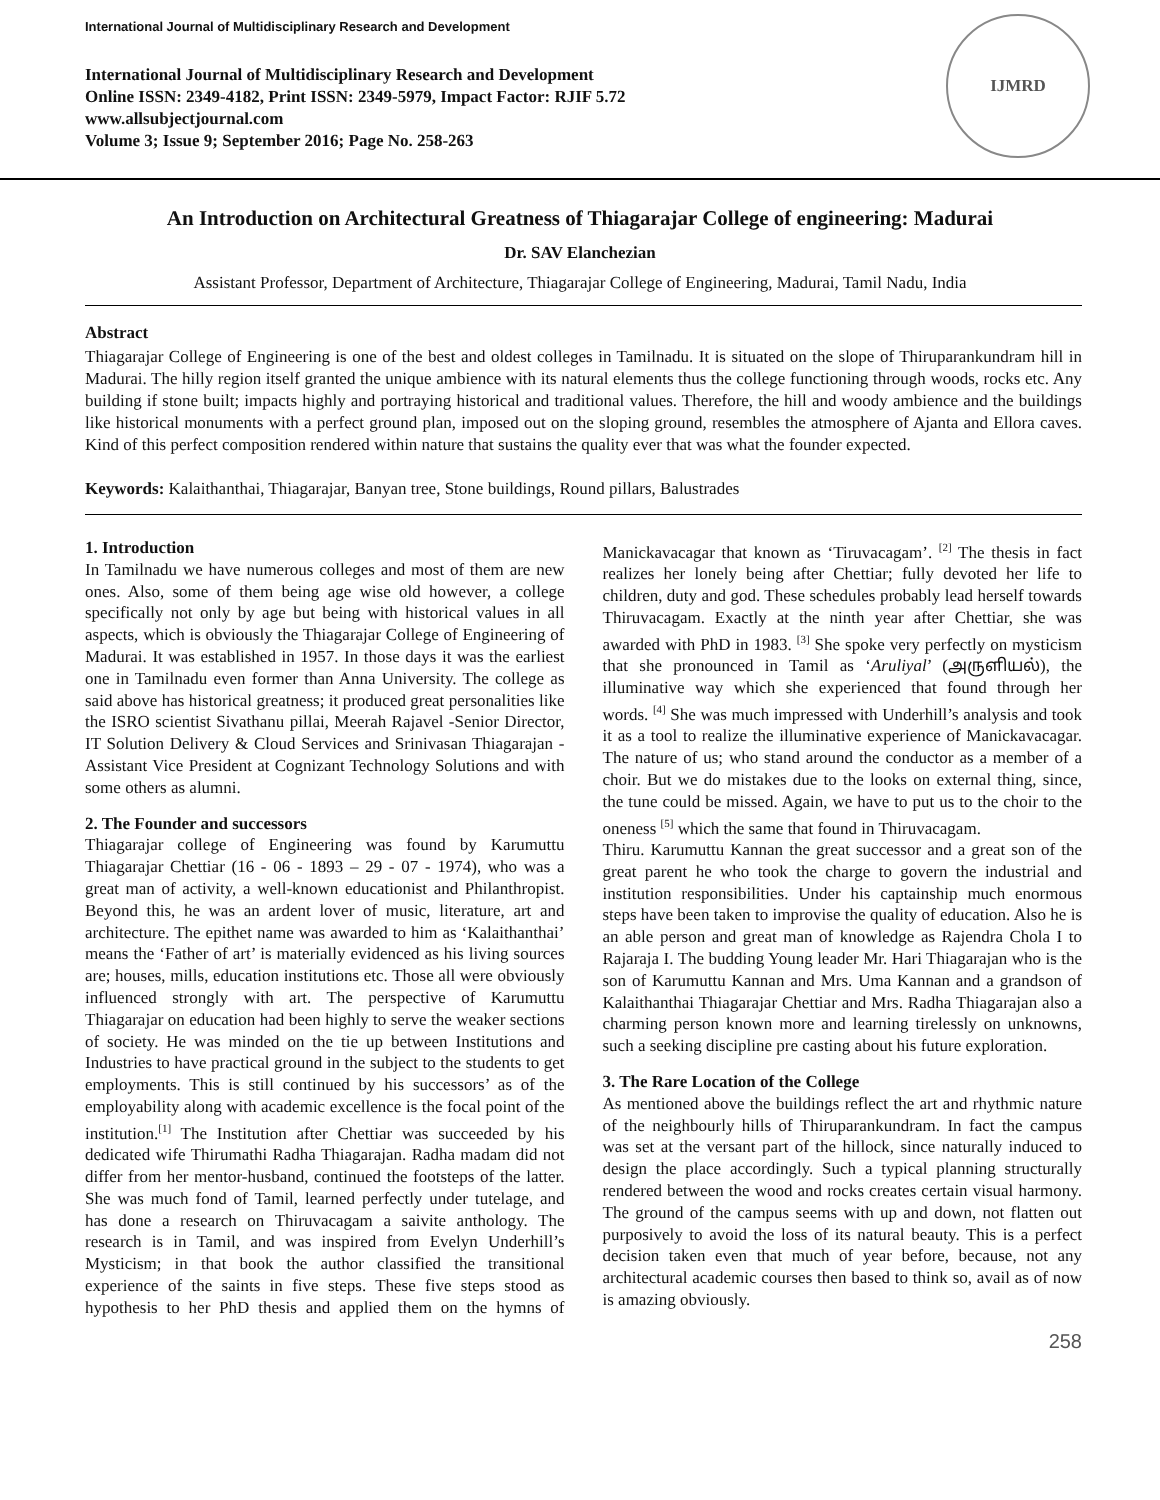International Journal of Multidisciplinary Research and Development
International Journal of Multidisciplinary Research and Development
Online ISSN: 2349-4182, Print ISSN: 2349-5979, Impact Factor: RJIF 5.72
www.allsubjectjournal.com
Volume 3; Issue 9; September 2016; Page No. 258-263
IJMRD
An Introduction on Architectural Greatness of Thiagarajar College of engineering: Madurai
Dr. SAV Elanchezian
Assistant Professor, Department of Architecture, Thiagarajar College of Engineering, Madurai, Tamil Nadu, India
Abstract
Thiagarajar College of Engineering is one of the best and oldest colleges in Tamilnadu. It is situated on the slope of Thiruparankundram hill in Madurai. The hilly region itself granted the unique ambience with its natural elements thus the college functioning through woods, rocks etc. Any building if stone built; impacts highly and portraying historical and traditional values. Therefore, the hill and woody ambience and the buildings like historical monuments with a perfect ground plan, imposed out on the sloping ground, resembles the atmosphere of Ajanta and Ellora caves. Kind of this perfect composition rendered within nature that sustains the quality ever that was what the founder expected.
Keywords: Kalaithanthai, Thiagarajar, Banyan tree, Stone buildings, Round pillars, Balustrades
1. Introduction
In Tamilnadu we have numerous colleges and most of them are new ones. Also, some of them being age wise old however, a college specifically not only by age but being with historical values in all aspects, which is obviously the Thiagarajar College of Engineering of Madurai. It was established in 1957. In those days it was the earliest one in Tamilnadu even former than Anna University. The college as said above has historical greatness; it produced great personalities like the ISRO scientist Sivathanu pillai, Meerah Rajavel -Senior Director, IT Solution Delivery & Cloud Services and Srinivasan Thiagarajan - Assistant Vice President at Cognizant Technology Solutions and with some others as alumni.
2. The Founder and successors
Thiagarajar college of Engineering was found by Karumuttu Thiagarajar Chettiar (16 - 06 - 1893 – 29 - 07 - 1974), who was a great man of activity, a well-known educationist and Philanthropist. Beyond this, he was an ardent lover of music, literature, art and architecture. The epithet name was awarded to him as ‘Kalaithanthai’ means the ‘Father of art’ is materially evidenced as his living sources are; houses, mills, education institutions etc. Those all were obviously influenced strongly with art. The perspective of Karumuttu Thiagarajar on education had been highly to serve the weaker sections of society. He was minded on the tie up between Institutions and Industries to have practical ground in the subject to the students to get employments. This is still continued by his successors’ as of the employability along with academic excellence is the focal point of the institution.<sup>[1]</sup> The Institution after Chettiar was succeeded by his dedicated wife Thirumathi Radha Thiagarajan. Radha madam did not differ from her mentor-husband, continued the footsteps of the latter. She was much fond of Tamil, learned perfectly under tutelage, and has done a research on Thiruvacagam a saivite anthology. The research is in Tamil, and was inspired from Evelyn Underhill’s Mysticism; in that book the author classified the transitional experience of the saints in five steps. These five steps stood as hypothesis to her PhD thesis and applied them on the hymns of Manickavacagar that known as ‘Tiruvacagam’. <sup>[2]</sup> The thesis in fact realizes her lonely being after Chettiar; fully devoted her life to children, duty and god. These schedules probably lead herself towards Thiruvacagam. Exactly at the ninth year after Chettiar, she was awarded with PhD in 1983. <sup>[3]</sup> She spoke very perfectly on mysticism that she pronounced in Tamil as ‘Aruliyal’ (அருளியல்), the illuminative way which she experienced that found through her words. <sup>[4]</sup> She was much impressed with Underhill’s analysis and took it as a tool to realize the illuminative experience of Manickavacagar. The nature of us; who stand around the conductor as a member of a choir. But we do mistakes due to the looks on external thing, since, the tune could be missed. Again, we have to put us to the choir to the oneness <sup>[5]</sup> which the same that found in Thiruvacagam.
Thiru. Karumuttu Kannan the great successor and a great son of the great parent he who took the charge to govern the industrial and institution responsibilities. Under his captainship much enormous steps have been taken to improvise the quality of education. Also he is an able person and great man of knowledge as Rajendra Chola I to Rajaraja I. The budding Young leader Mr. Hari Thiagarajan who is the son of Karumuttu Kannan and Mrs. Uma Kannan and a grandson of Kalaithanthai Thiagarajar Chettiar and Mrs. Radha Thiagarajan also a charming person known more and learning tirelessly on unknowns, such a seeking discipline pre casting about his future exploration.
3. The Rare Location of the College
As mentioned above the buildings reflect the art and rhythmic nature of the neighbourly hills of Thiruparankundram. In fact the campus was set at the versant part of the hillock, since naturally induced to design the place accordingly. Such a typical planning structurally rendered between the wood and rocks creates certain visual harmony. The ground of the campus seems with up and down, not flatten out purposively to avoid the loss of its natural beauty. This is a perfect decision taken even that much of year before, because, not any architectural academic courses then based to think so, avail as of now is amazing obviously.
258